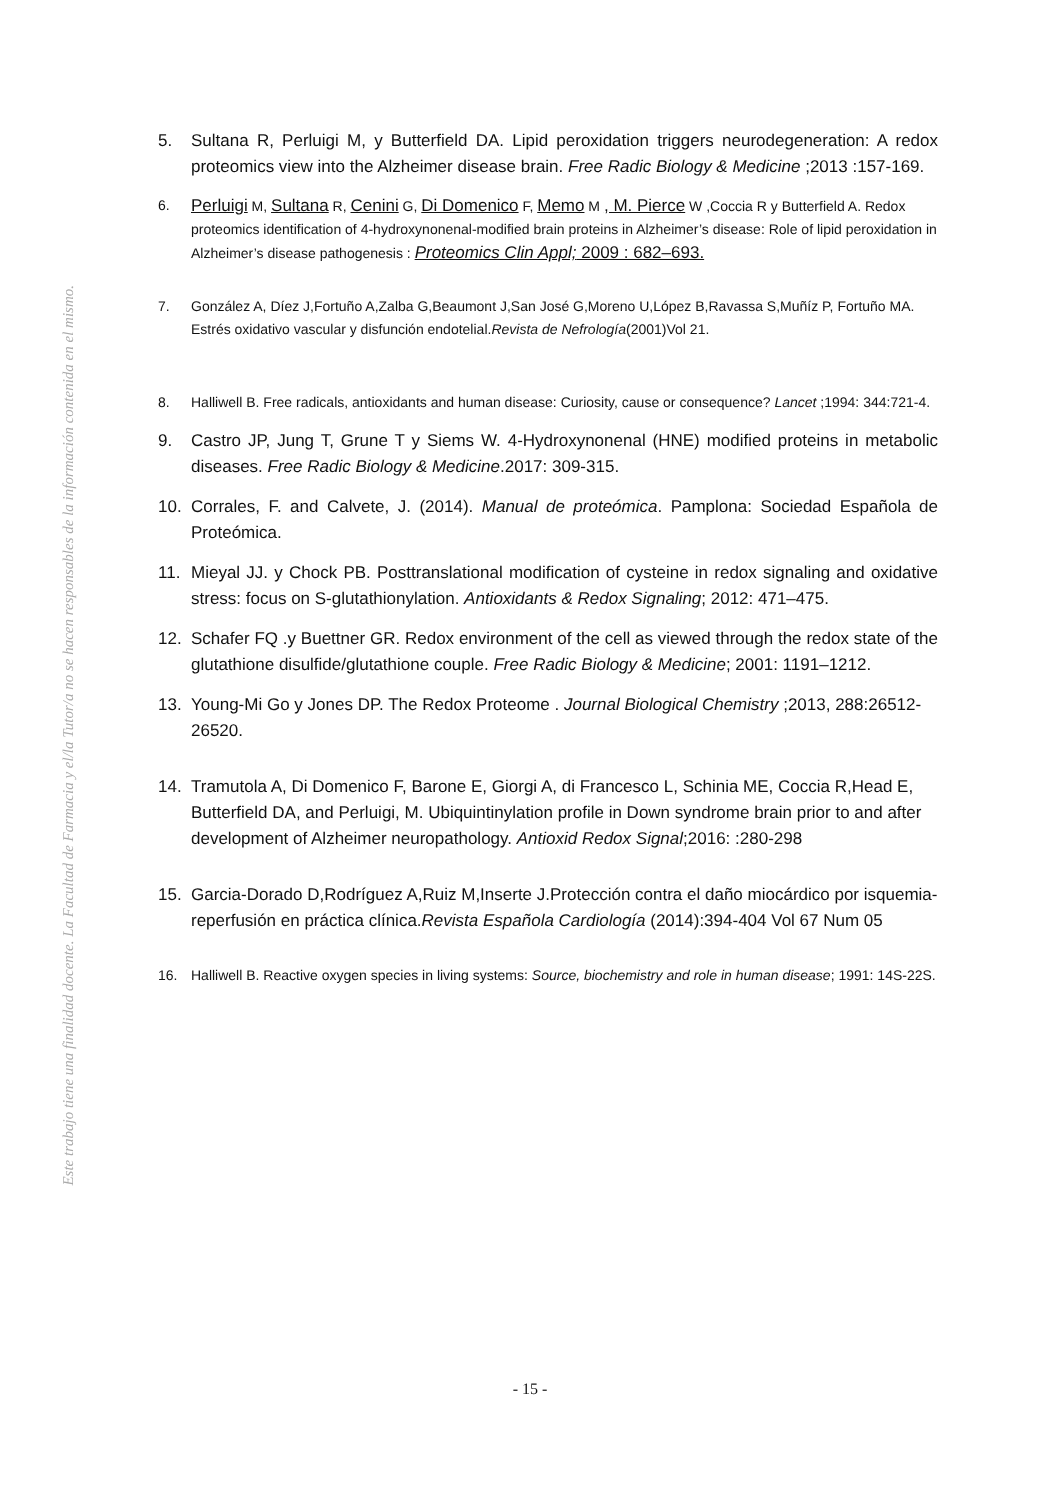Este trabajo tiene una finalidad docente. La Facultad de Farmacia y el/la Tutor/a no se hacen responsables de la información contenida en el mismo.
5. Sultana R, Perluigi M, y Butterfield DA. Lipid peroxidation triggers neurodegeneration: A redox proteomics view into the Alzheimer disease brain. Free Radic Biology & Medicine ;2013 :157-169.
6.
Perluigi M, Sultana R, Cenini G, Di Domenico F, Memo M , M. Pierce W ,Coccia R y Butterfield A. Redox proteomics identification of 4-hydroxynonenal-modified brain proteins in Alzheimer’s disease: Role of lipid peroxidation in Alzheimer’s disease pathogenesis : Proteomics Clin Appl; 2009 : 682–693.
7. González A, Díez J,Fortuño A,Zalba G,Beaumont J,San José G,Moreno U,López B,Ravassa S,Muñíz P, Fortuño MA. Estrés oxidativo vascular y disfunción endotelial.Revista de Nefrología(2001)Vol 21.
8. Halliwell B. Free radicals, antioxidants and human disease: Curiosity, cause or consequence? Lancet ;1994: 344:721-4.
9. Castro JP, Jung T, Grune T y Siems W. 4-Hydroxynonenal (HNE) modified proteins in metabolic diseases. Free Radic Biology & Medicine.2017: 309-315.
10. Corrales, F. and Calvete, J. (2014). Manual de proteómica. Pamplona: Sociedad Española de Proteómica.
11. Mieyal JJ. y Chock PB. Posttranslational modification of cysteine in redox signaling and oxidative stress: focus on S-glutathionylation. Antioxidants & Redox Signaling; 2012: 471–475.
12. Schafer FQ .y Buettner GR. Redox environment of the cell as viewed through the redox state of the glutathione disulfide/glutathione couple. Free Radic Biology & Medicine; 2001: 1191–1212.
13. Young-Mi Go y Jones DP. The Redox Proteome . Journal Biological Chemistry ;2013, 288:26512-26520.
14. Tramutola A, Di Domenico F, Barone E, Giorgi A, di Francesco L, Schinia ME, Coccia R,Head E, Butterfield DA, and Perluigi, M. Ubiquintinylation profile in Down syndrome brain prior to and after development of Alzheimer neuropathology. Antioxid Redox Signal;2016: :280-298
15. Garcia-Dorado D,Rodríguez A,Ruiz M,Inserte J.Protección contra el daño miocárdico por isquemia-reperfusión en práctica clínica.Revista Española Cardiología (2014):394-404 Vol 67 Num 05
16. Halliwell B. Reactive oxygen species in living systems: Source, biochemistry and role in human disease; 1991: 14S-22S.
- 15 -